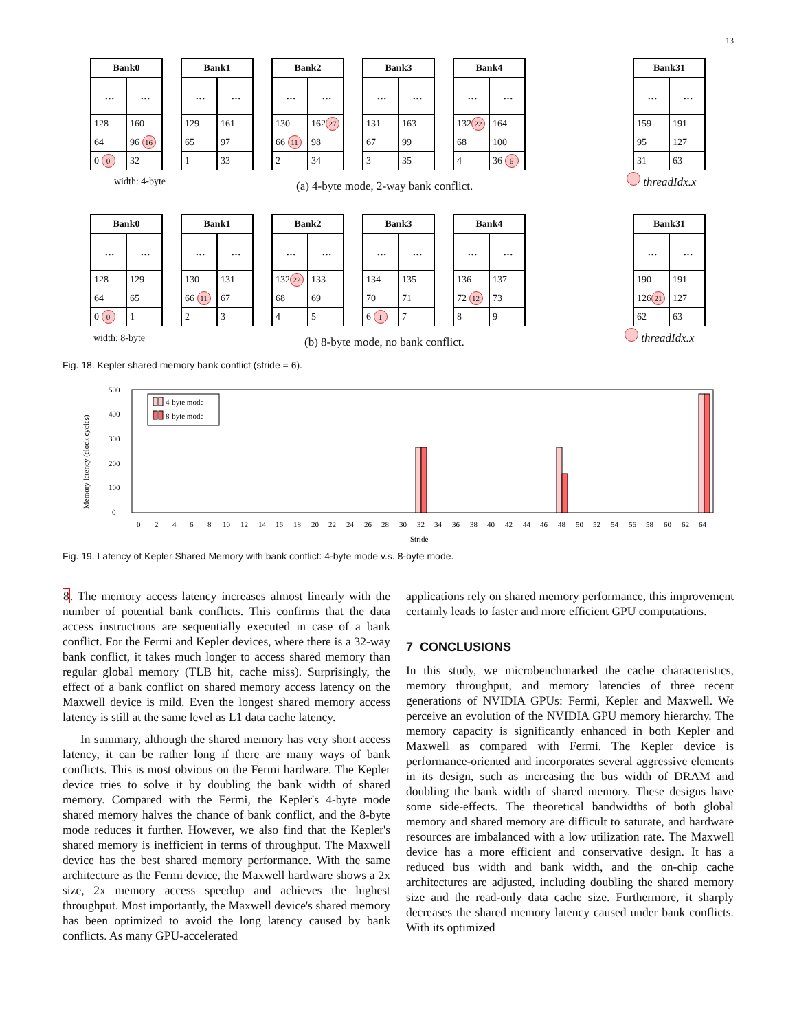13
| Bank0 | |
| --- | --- |
| … | … |
| 128 | 160 |
| 64 | 96 16 |
| 0 0 | 32 |
| Bank1 | |
| --- | --- |
| … | … |
| 129 | 161 |
| 65 | 97 |
| 1 | 33 |
| Bank2 | |
| --- | --- |
| … | … |
| 130 | 162 27 |
| 66 11 | 98 |
| 2 | 34 |
| Bank3 | |
| --- | --- |
| … | … |
| 131 | 163 |
| 67 | 99 |
| 3 | 35 |
| Bank4 | |
| --- | --- |
| … | … |
| 132 22 | 164 |
| 68 | 100 |
| 4 | 36 6 |
| Bank31 | |
| --- | --- |
| … | … |
| 159 | 191 |
| 95 | 127 |
| 31 | 63 |
width: 4-byte
(a) 4-byte mode, 2-way bank conflict.
threadIdx.x
| Bank0 | |
| --- | --- |
| … | … |
| 128 | 129 |
| 64 | 65 |
| 0 0 | 1 |
| Bank1 | |
| --- | --- |
| … | … |
| 130 | 131 |
| 66 11 | 67 |
| 2 | 3 |
| Bank2 | |
| --- | --- |
| … | … |
| 132 22 | 133 |
| 68 | 69 |
| 4 | 5 |
| Bank3 | |
| --- | --- |
| … | … |
| 134 | 135 |
| 70 | 71 |
| 6 1 | 7 |
| Bank4 | |
| --- | --- |
| … | … |
| 136 | 137 |
| 72 12 | 73 |
| 8 | 9 |
| Bank31 | |
| --- | --- |
| … | … |
| 190 | 191 |
| 126 21 | 127 |
| 62 | 63 |
width: 8-byte
(b) 8-byte mode, no bank conflict.
threadIdx.x
Fig. 18. Kepler shared memory bank conflict (stride = 6).
Memory latency (clock cycles)
0
100
200
300
400
500
4-byte mode
8-byte mode
0
2
4
6
8
10
12
14
16
18
20
22
24
26
28
30
32
34
36
38
40
42
44
46
48
50
52
54
56
58
60
62
64
Stride
Fig. 19. Latency of Kepler Shared Memory with bank conflict: 4-byte mode v.s. 8-byte mode.
8. The memory access latency increases almost linearly with the number of potential bank conflicts. This confirms that the data access instructions are sequentially executed in case of a bank conflict. For the Fermi and Kepler devices, where there is a 32-way bank conflict, it takes much longer to access shared memory than regular global memory (TLB hit, cache miss). Surprisingly, the effect of a bank conflict on shared memory access latency on the Maxwell device is mild. Even the longest shared memory access latency is still at the same level as L1 data cache latency.
In summary, although the shared memory has very short access latency, it can be rather long if there are many ways of bank conflicts. This is most obvious on the Fermi hardware. The Kepler device tries to solve it by doubling the bank width of shared memory. Compared with the Fermi, the Kepler's 4-byte mode shared memory halves the chance of bank conflict, and the 8-byte mode reduces it further. However, we also find that the Kepler's shared memory is inefficient in terms of throughput. The Maxwell device has the best shared memory performance. With the same architecture as the Fermi device, the Maxwell hardware shows a 2x size, 2x memory access speedup and achieves the highest throughput. Most importantly, the Maxwell device's shared memory has been optimized to avoid the long latency caused by bank conflicts. As many GPU-accelerated
applications rely on shared memory performance, this improvement certainly leads to faster and more efficient GPU computations.
7 CONCLUSIONS
In this study, we microbenchmarked the cache characteristics, memory throughput, and memory latencies of three recent generations of NVIDIA GPUs: Fermi, Kepler and Maxwell. We perceive an evolution of the NVIDIA GPU memory hierarchy. The memory capacity is significantly enhanced in both Kepler and Maxwell as compared with Fermi. The Kepler device is performance-oriented and incorporates several aggressive elements in its design, such as increasing the bus width of DRAM and doubling the bank width of shared memory. These designs have some side-effects. The theoretical bandwidths of both global memory and shared memory are difficult to saturate, and hardware resources are imbalanced with a low utilization rate. The Maxwell device has a more efficient and conservative design. It has a reduced bus width and bank width, and the on-chip cache architectures are adjusted, including doubling the shared memory size and the read-only data cache size. Furthermore, it sharply decreases the shared memory latency caused under bank conflicts. With its optimized